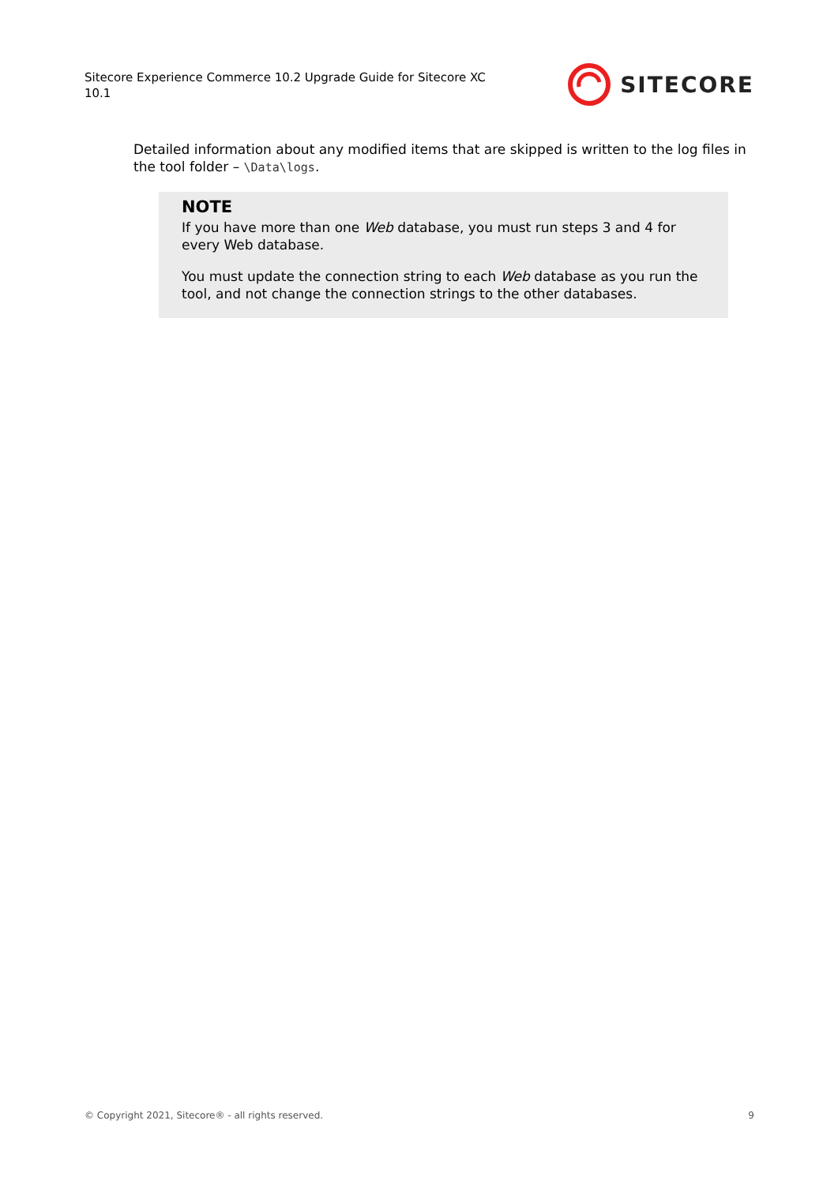Sitecore Experience Commerce 10.2 Upgrade Guide for Sitecore XC 10.1
SITECORE
Detailed information about any modified items that are skipped is written to the log files in the tool folder – \Data\logs.
NOTE
If you have more than one Web database, you must run steps 3 and 4 for every Web database.
You must update the connection string to each Web database as you run the tool, and not change the connection strings to the other databases.
© Copyright 2021, Sitecore® - all rights reserved. 9